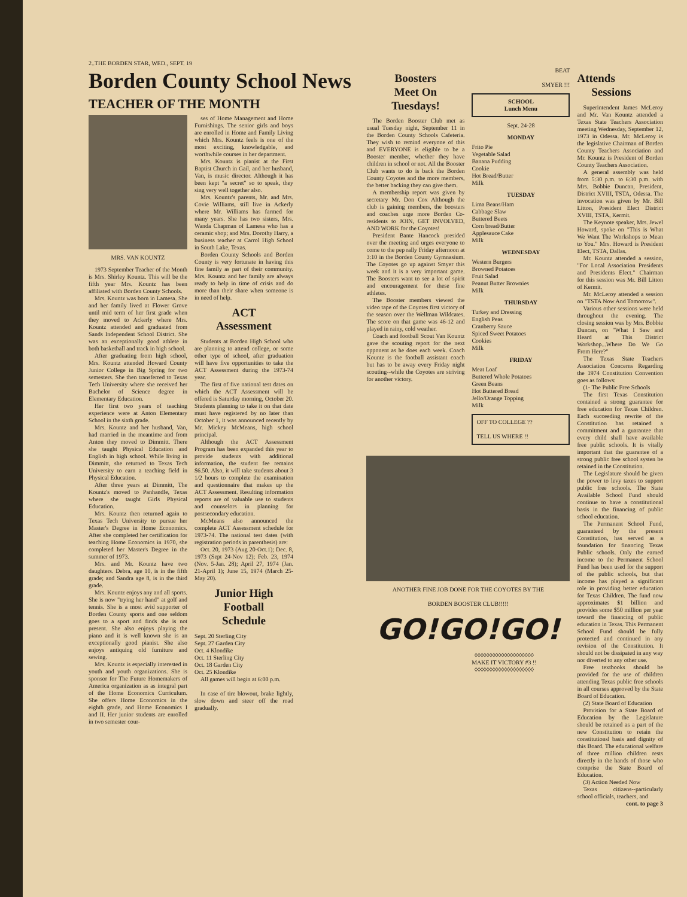2..THE BORDEN STAR, WED., SEPT. 19
Borden County School News
TEACHER OF THE MONTH
MRS. VAN KOUNTZ
1973 September Teacher of the Month is Mrs. Shirley Kountz. This will be the fifth year Mrs. Kountz has been affiliated with Borden County Schools.
Mrs. Kountz was born in Lamesa. She and her family lived at Flower Grove until mid term of her first grade when they moved to Ackerly where Mrs. Kountz attended and graduated from Sands Independent School District. She was an exceptionally good athlete in both basketball and track in high school.
After graduating from high school, Mrs. Kountz attended Howard County Junior College in Big Spring for two semesters. She then transferred to Texas Tech University where she received her Bachelor of Science degree in Elementary Education.
Her first two years of teaching experience were at Anton Elementary School in the sixth grade.
Mrs. Kountz and her husband, Van, had married in the meantime and from Anton they moved to Dimmitt. There she taught Physical Education and English in high school. While living in Dimmitt, she returned to Texas Tech University to earn a teaching field in Physical Education.
After three years at Dimmitt, The Kountz's moved to Panhandle, Texas where she taught Girls Physical Education.
Mrs. Kountz then returned again to Texas Tech University to pursue her Master's Degree in Home Economics. After she completed her certification for teaching Home Economics in 1970, she completed her Master's Degree in the summer of 1973.
Mrs. and Mr. Kountz have two daughters. Debra, age 10, is in the fifth grade; and Sandra age 8, is in the third grade.
Mrs. Kountz enjoys any and all sports. She is now "trying her hand" at golf and tennis. She is a most avid supporter of Borden County sports and one seldom goes to a sport and finds she is not present. She also enjoys playing the piano and it is well known she is an exceptionally good pianist. She also enjoys antiquing old furniture and sewing.
Mrs. Kountz is especially interested in youth and youth organizations. She is sponsor for The Future Homemakers of America organization as as integral part of the Home Economics Curriculum. She offers Home Economics in the eighth grade, and Home Economics I and II. Her junior students are enrolled in two semester cour-
ses of Home Management and Home Furnishings. The senior girls and boys are enrolled in Home and Family Living which Mrs. Kountz feels is one of the most exciting, knowledgable, and worthwhile courses in her department.
Mrs. Kountz is pianist at the First Baptist Church in Gail, and her husband, Van, is music director. Although it has been kept "a secret" so to speak, they sing very well together also.
Mrs. Kountz's parents, Mr. and Mrs. Covie Williams, still live in Ackerly where Mr. Williams has farmed for many years. She has two sisters, Mrs. Wanda Chapman of Lamesa who has a ceramic shop; and Mrs. Dorothy Harry, a business teacher at Carrol High School in South Lake, Texas.
Borden County Schools and Borden County is very fortunate in having this fine family as part of their community. Mrs. Kountz and her family are always ready to help in time of crisis and do more than their share when someone is in need of help.
ACT
Assessment
Students at Borden High School who are planning to attend college, or some other type of school, after graduation will have five opportunities to take the ACT Assessment during the 1973-74 year.
The first of five national test dates on which the ACT Assessment will be offered is Saturday morning, October 20. Students planning to take it on that date must have registered by no later than October 1, it was announced recently by Mr. Mickey McMeans, high school principal.
Although the ACT Assessment Program has been expanded this year to provide students with additional information, the student fee remains $6.50. Also, it will take students about 3 1/2 hours to complete the examination and questionnaire that makes up the ACT Assessment. Resulting information reports are of valuable use to students and counselors in planning for postsecondary education.
McMeans also announced the complete ACT Assessment schedule for 1973-74. The national test dates (with registration periods in parenthesis) are:
Oct. 20, 1973 (Aug 20-Oct.1); Dec. 8, 1973 (Sept 24-Nov 12); Feb. 23, 1974 (Nov. 5-Jan. 28); April 27, 1974 (Jan. 21-April 1); June 15, 1974 (March 25-May 20).
Junior High
Football
Schedule
Sept. 20 Sterling City
Sept. 27 Garden City
Oct. 4 Klondike
Oct. 11 Sterling City
Oct. 18 Garden City
Oct. 25 Klondike
All games will begin at 6:00 p.m.
In case of tire blowout, brake lightly, slow down and steer off the road gradually.
Boosters
Meet On
Tuesdays!
The Borden Booster Club met as usual Tuesday night, September 11 in the Borden County Schools Cafeteria. They wish to remind everyone of this and EVERYONE is eligible to be a Booster member, whether they have children in school or not. All the Booster Club wants to do is back the Borden County Coyotes and the more members, the better backing they can give them.
A membership report was given by secretary Mr. Don Cox Although the club is gaining members, the boosters and coaches urge more Borden Co-residents to JOIN, GET INVOLVED, AND WORK for the Coyotes!
President Bante Hancock presided over the meeting and urges everyone to come to the pep rally Friday afternoon at 3:10 in the Borden County Gymnasium. The Coyotes go up against Smyer this week and it is a very important game. The Boosters want to see a lot of spirit and encouragement for these fine athletes.
The Booster members viewed the video tape of the Coyotes first victory of the season over the Wellman Wildcates. The score on that game was 46-12 and played in rainy, cold weather.
Coach and football Scout Van Kountz gave the scouting report for the next opponent as he does each week. Coach Kountz is the football assistant coach but has to be away every Friday night scouting--while the Coyotes are striving for another victory.
BEAT
SMYER !!!
SCHOOL
Lunch Menu
Sept. 24-28
MONDAY
Frito Pie
Vegetable Salad
Banana Pudding
Cookie
Hot Bread/Butter
Milk
TUESDAY
Lima Beans/Ham
Cabbage Slaw
Buttered Beets
Corn bread/Butter
Applesauce Cake
Milk
WEDNESDAY
Western Burgers
Browned Potatoes
Fruit Salad
Peanut Butter Brownies
Milk
THURSDAY
Turkey and Dressing
English Peas
Cranberry Sauce
Spiced Sweet Potatoes
Cookies
Milk
FRIDAY
Meat Loaf
Buttered Whole Potatoes
Green Beans
Hot Buttered Bread
Jello/Orange Topping
Milk
OFF TO COLLEGE ??
TELL US WHERE !!
ANOTHER FINE JOB DONE FOR THE COYOTES BY THE
BORDEN BOOSTER CLUB!!!!!
GO!GO!GO!
◊◊◊◊◊◊◊◊◊◊◊◊◊◊◊◊◊◊◊◊
MAKE IT VICTORY #3 !!
◊◊◊◊◊◊◊◊◊◊◊◊◊◊◊◊◊◊◊◊
Attends
Sessions
Superintendent James McLeroy and Mr. Van Kountz attended a Texas State Teachers Association meeting Wednesday, September 12, 1973 in Odessa. Mr. McLeroy is the legislative Chairman of Borden County Teachers Association and Mr. Kountz is President of Borden County Teachers Association.
A general assembly was held from 5:30 p.m. to 6:30 p.m. with Mrs. Bobbie Duncan, President, District XVIII, TSTA, Odessa. The invocation was given by Mr. Bill Litton, President Elect District XVIII, TSTA, Kermit.
The Keynote speaker, Mrs. Jewel Howard, spoke on "This is What We Want The Workshops to Mean to You." Mrs. Howard is President Elect, TSTA, Dallas.
Mr. Kountz attended a session, "For Local Association Presidents and Presidents Elect." Chairman for this session was Mr. Bill Litton of Kermit.
Mr. McLeroy attended a session on "TSTA Now And Tomorrow".
Various other sessions were held throughout the evening. The closing session was by Mrs. Bobbie Duncan, on "What I Saw and Heard at This District Workshop...Where Do We Go From Here?"
The Texas State Teachers Association Concerns Regarding the 1974 Constitution Convention goes as follows:
(1- The Public Free Schools
The first Texas Constitution contained a strong guarantee for free education for Texas Children. Each succeeding rewrite of the Constitution has retained a commitment and a guarantee that every child shall have available free public schools. It is vitally important that the guarantee of a strong public free school systen be retained in the Constitution.
The Legislature should be given the power to levy taxes to support public free schools. The State Available School Fund should continue to have a constitutional basis in the financing of public school education.
The Permanent School Fund, guaranteed by the present Constitution, has served as a foundation for financing Texas Public schools. Only the earned income to the Permanent School Fund has been used for the support of the public schools, but that income has played a significant role in providing better education for Texas Children. The fund now approximates $1 billion and provides some $50 million per year toward the financing of public education in Texas. This Permanent School Fund should be fully protected and continued in any revision of the Constitution. It should not be dissipated in any way nor diverted to any other use.
Free textbooks should be provided for the use of children attending Texas public free schools in all courses approved by the State Board of Education.
(2) State Board of Education
Provision for a State Board of Education by the Legislature should be retained as a part of the new Constitution to retain the constitutionsl basis and dignity of this Board. The educational welfare of three million children rests directly in the hands of those who comprise the State Board of Education.
(3) Action Needed Now
Texas citizens--particularly school officials, teachers, and
cont. to page 3